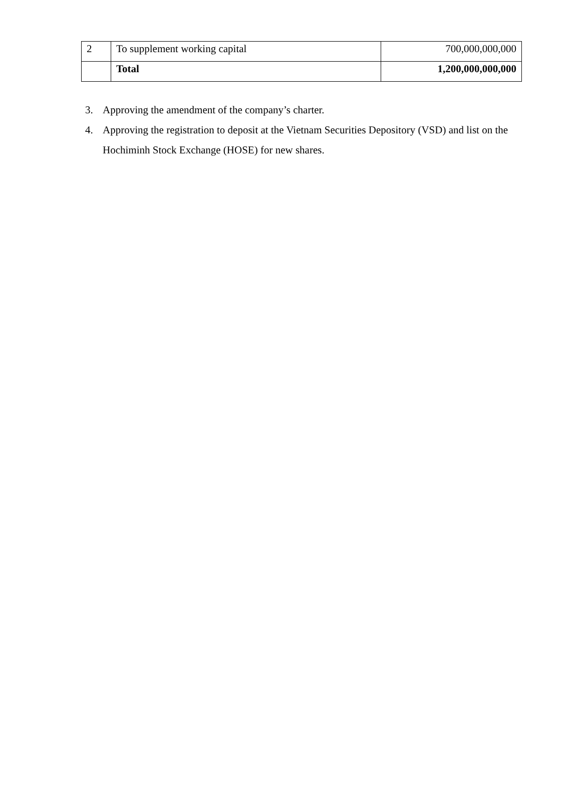| 2 | To supplement working capital | 700,000,000,000 |
| | Total | 1,200,000,000,000 |
3. Approving the amendment of the company’s charter.
4. Approving the registration to deposit at the Vietnam Securities Depository (VSD) and list on the Hochiminh Stock Exchange (HOSE) for new shares.